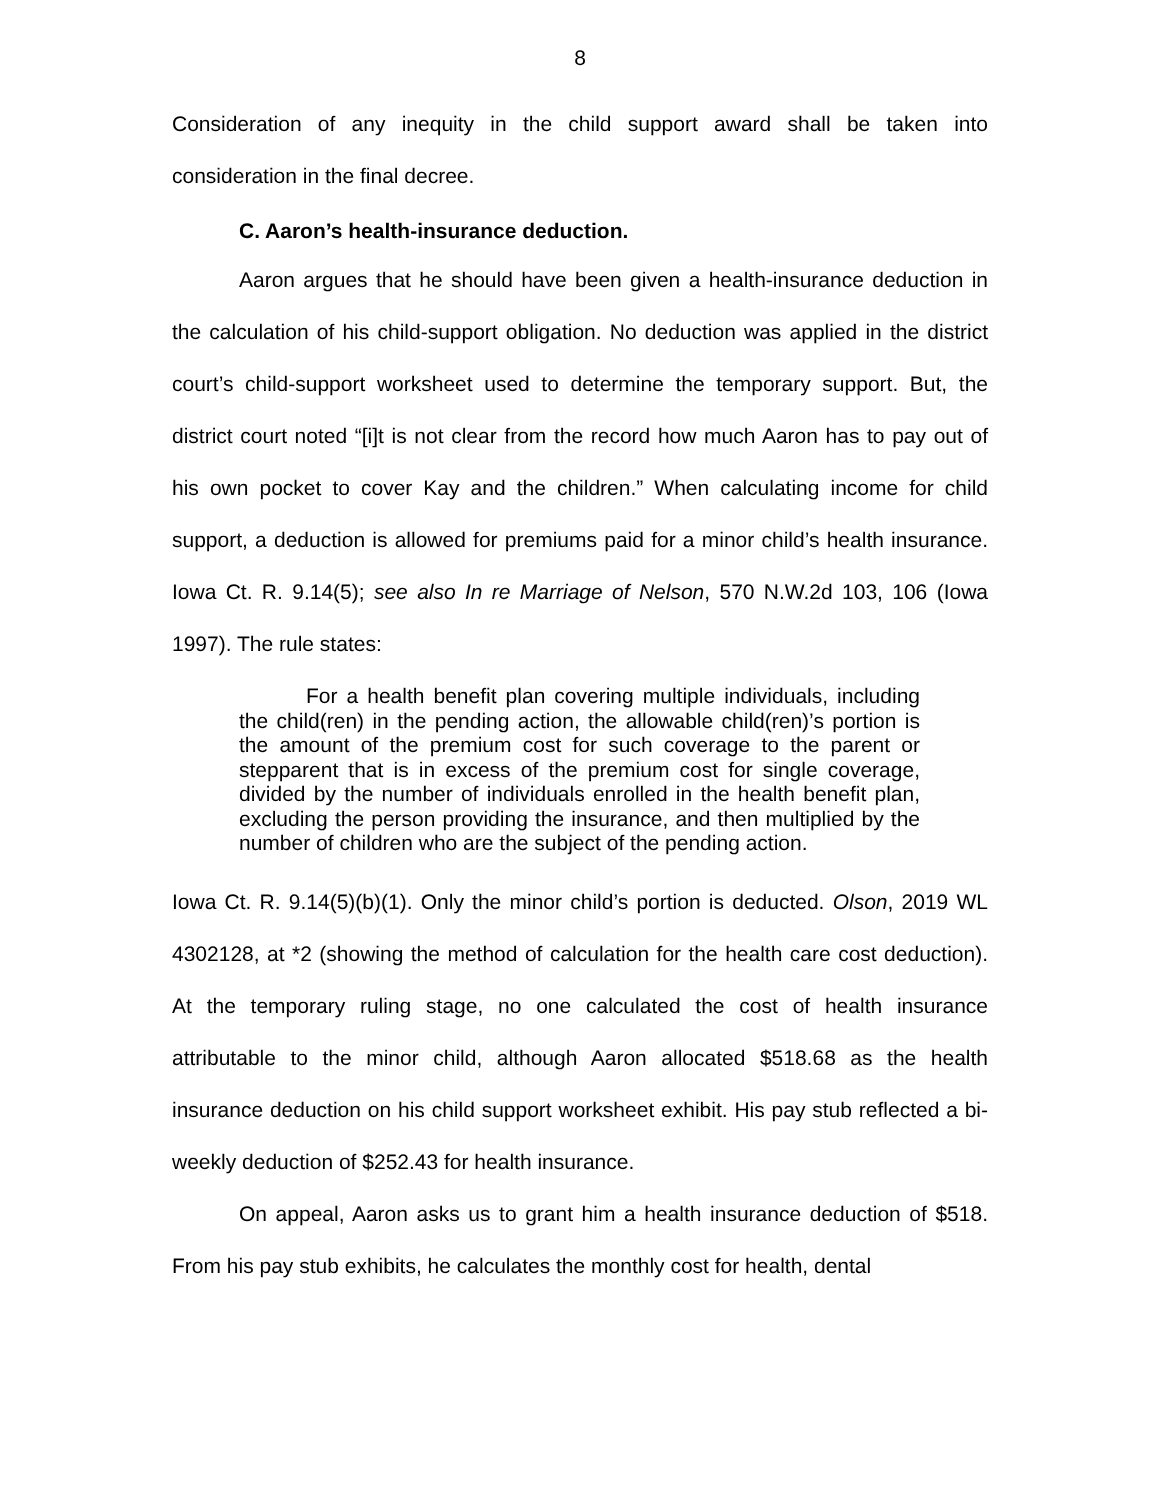8
Consideration of any inequity in the child support award shall be taken into consideration in the final decree.
C. Aaron’s health-insurance deduction.
Aaron argues that he should have been given a health-insurance deduction in the calculation of his child-support obligation. No deduction was applied in the district court’s child-support worksheet used to determine the temporary support. But, the district court noted “[i]t is not clear from the record how much Aaron has to pay out of his own pocket to cover Kay and the children.” When calculating income for child support, a deduction is allowed for premiums paid for a minor child’s health insurance. Iowa Ct. R. 9.14(5); see also In re Marriage of Nelson, 570 N.W.2d 103, 106 (Iowa 1997). The rule states:
For a health benefit plan covering multiple individuals, including the child(ren) in the pending action, the allowable child(ren)’s portion is the amount of the premium cost for such coverage to the parent or stepparent that is in excess of the premium cost for single coverage, divided by the number of individuals enrolled in the health benefit plan, excluding the person providing the insurance, and then multiplied by the number of children who are the subject of the pending action.
Iowa Ct. R. 9.14(5)(b)(1). Only the minor child’s portion is deducted. Olson, 2019 WL 4302128, at *2 (showing the method of calculation for the health care cost deduction). At the temporary ruling stage, no one calculated the cost of health insurance attributable to the minor child, although Aaron allocated $518.68 as the health insurance deduction on his child support worksheet exhibit. His pay stub reflected a bi-weekly deduction of $252.43 for health insurance.
On appeal, Aaron asks us to grant him a health insurance deduction of $518. From his pay stub exhibits, he calculates the monthly cost for health, dental